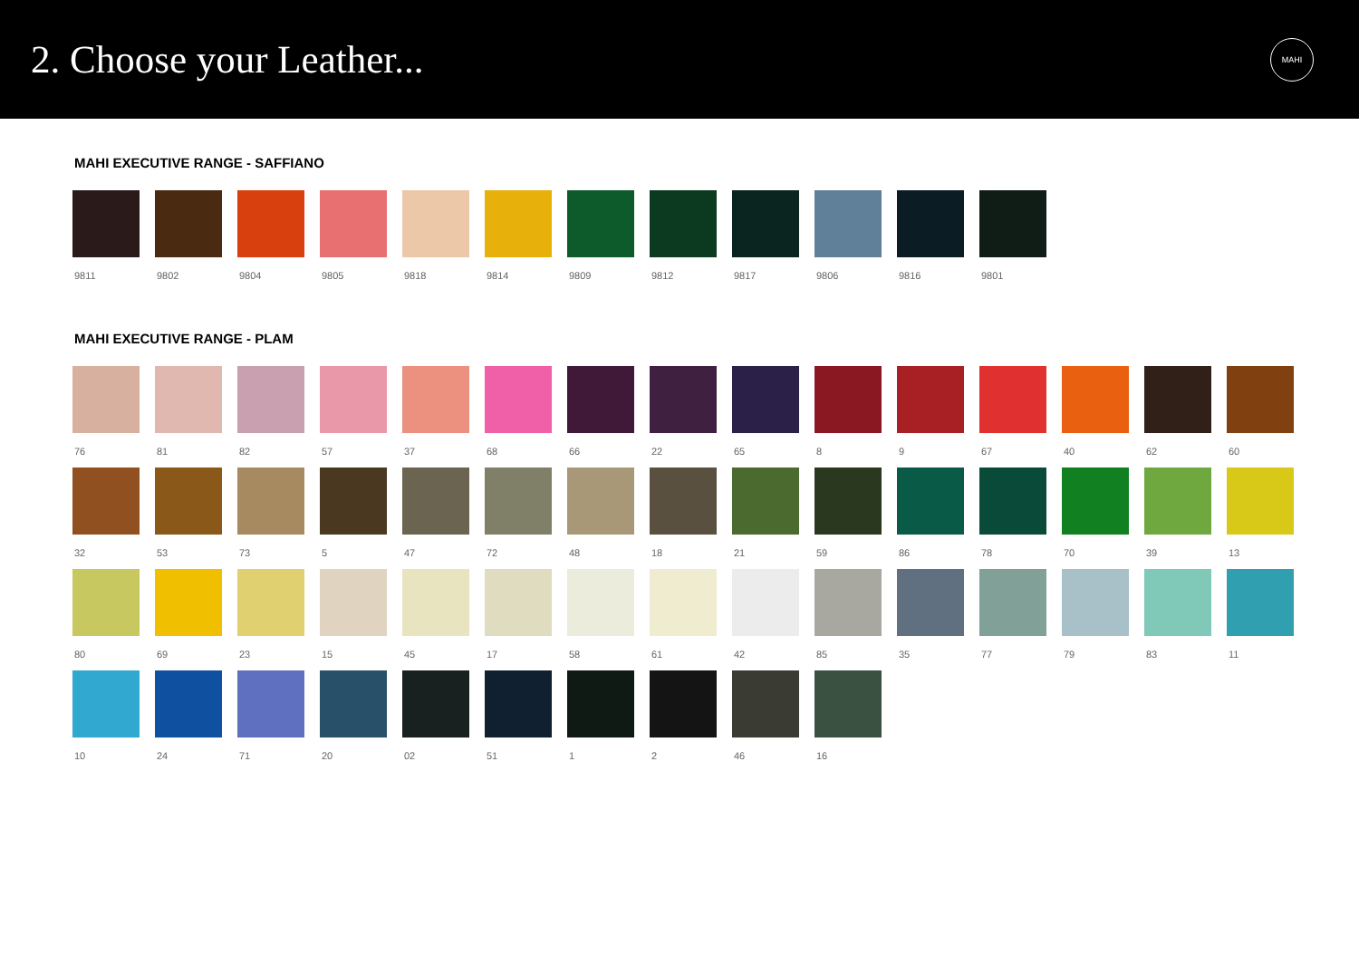2. Choose your Leather...
MAHI
MAHI EXECUTIVE RANGE - SAFFIANO
9811 9802 9804 9805 9818 9814 9809 9812 9817 9806 9816 9801
MAHI EXECUTIVE RANGE - PLAM
76 81 82 57 37 68 66 22 65 8 9 67 40 62 60
32 53 73 5 47 72 48 18 21 59 86 78 70 39 13
80 69 23 15 45 17 58 61 42 85 35 77 79 83 11
10 24 71 20 02 51 1 2 46 16